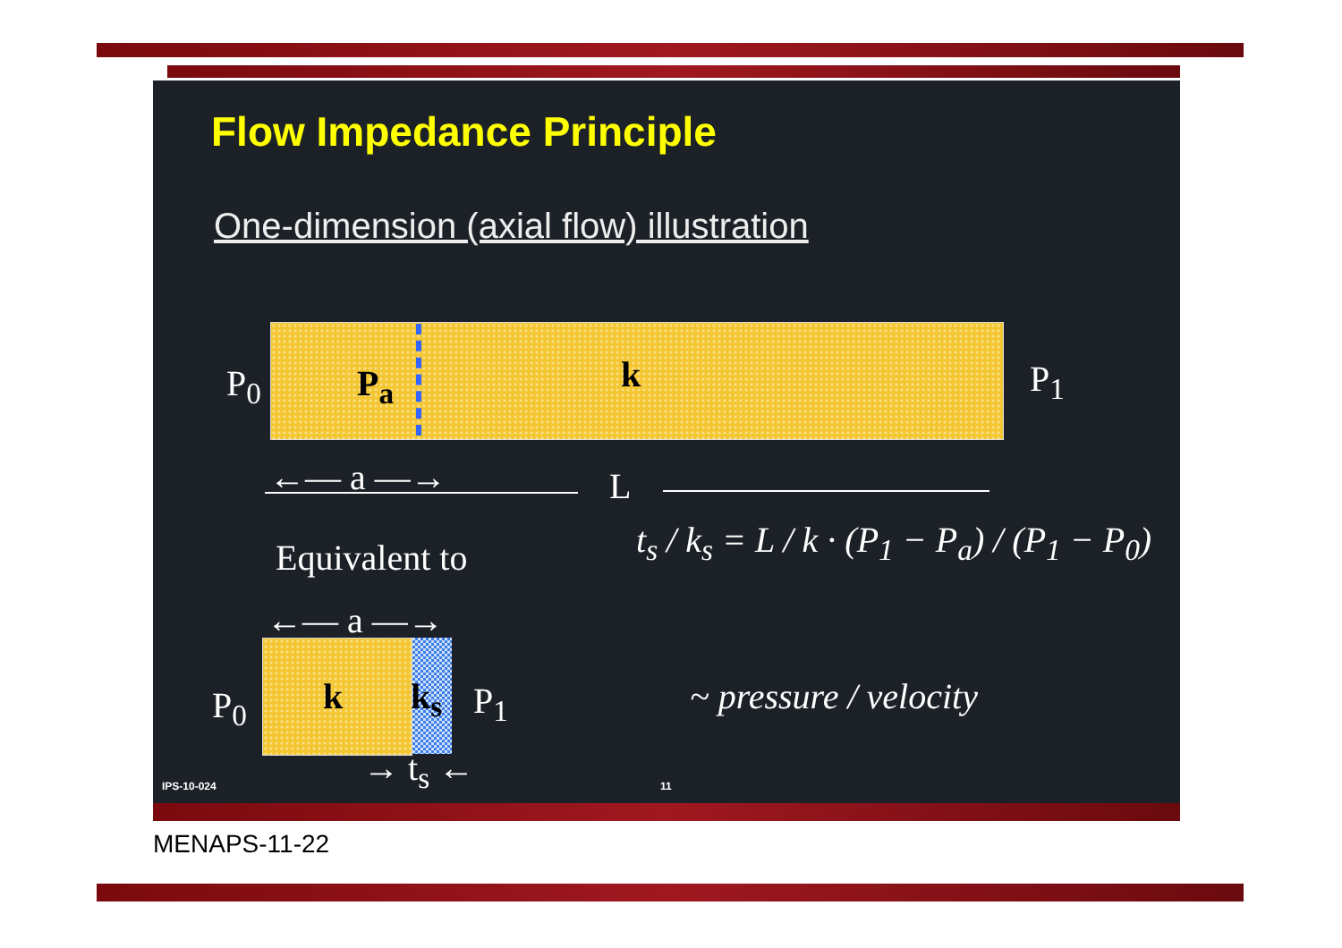Flow Impedance Principle
One-dimension (axial flow) illustration
P<sub>0</sub> P<sub>a</sub> k P<sub>1</sub>
←— a —→ L
Equivalent to
←— a —→
P<sub>0</sub> k k<sub>s</sub> P<sub>1</sub>
→ t<sub>s</sub> ←
t<sub>s</sub> / k<sub>s</sub> = L / k · (P<sub>1</sub> − P<sub>a</sub>) / (P<sub>1</sub> − P<sub>0</sub>)
~ pressure / velocity
IPS-10-024 11
MENAPS-11-22